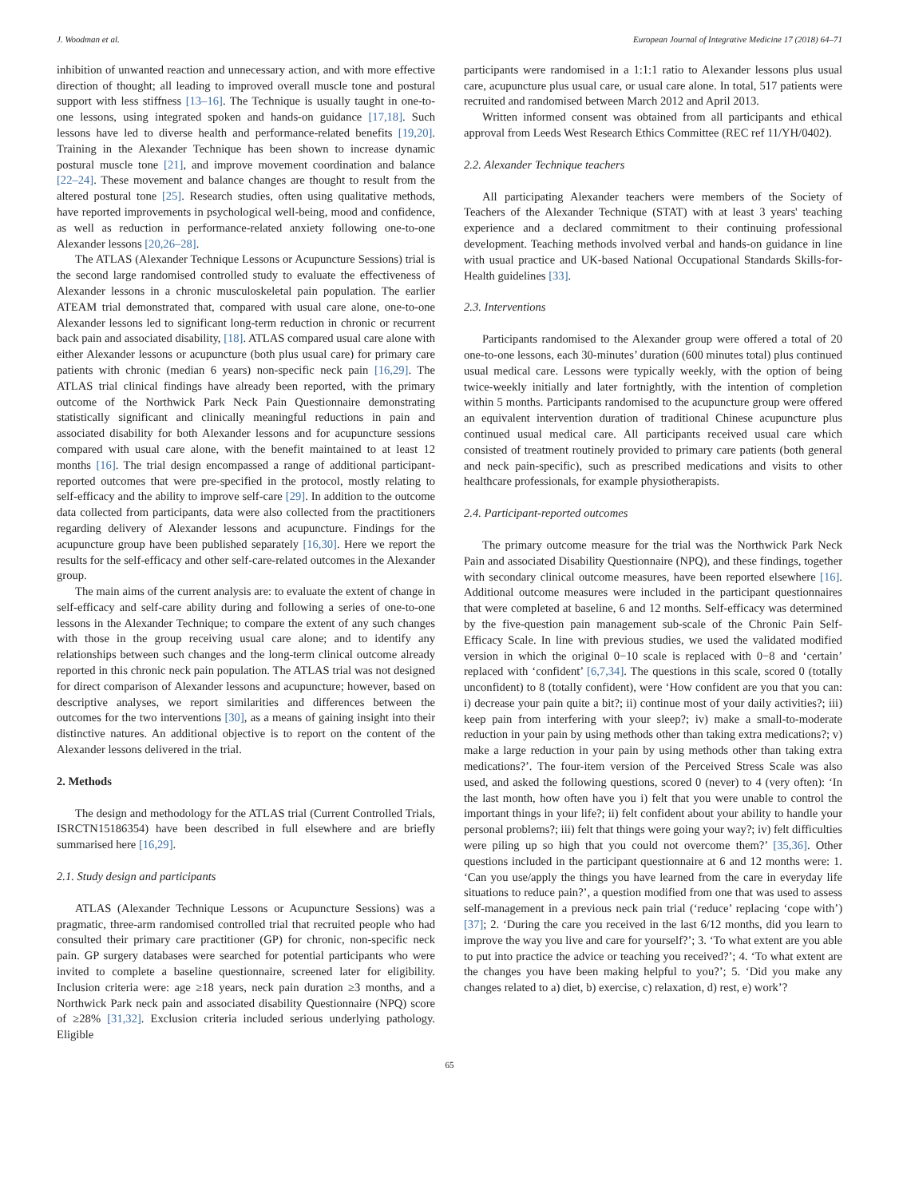J. Woodman et al. European Journal of Integrative Medicine 17 (2018) 64–71
inhibition of unwanted reaction and unnecessary action, and with more effective direction of thought; all leading to improved overall muscle tone and postural support with less stiffness [13–16]. The Technique is usually taught in one-to-one lessons, using integrated spoken and hands-on guidance [17,18]. Such lessons have led to diverse health and performance-related benefits [19,20]. Training in the Alexander Technique has been shown to increase dynamic postural muscle tone [21], and improve movement coordination and balance [22–24]. These movement and balance changes are thought to result from the altered postural tone [25]. Research studies, often using qualitative methods, have reported improvements in psychological well-being, mood and confidence, as well as reduction in performance-related anxiety following one-to-one Alexander lessons [20,26–28].
The ATLAS (Alexander Technique Lessons or Acupuncture Sessions) trial is the second large randomised controlled study to evaluate the effectiveness of Alexander lessons in a chronic musculoskeletal pain population. The earlier ATEAM trial demonstrated that, compared with usual care alone, one-to-one Alexander lessons led to significant long-term reduction in chronic or recurrent back pain and associated disability, [18]. ATLAS compared usual care alone with either Alexander lessons or acupuncture (both plus usual care) for primary care patients with chronic (median 6 years) non-specific neck pain [16,29]. The ATLAS trial clinical findings have already been reported, with the primary outcome of the Northwick Park Neck Pain Questionnaire demonstrating statistically significant and clinically meaningful reductions in pain and associated disability for both Alexander lessons and for acupuncture sessions compared with usual care alone, with the benefit maintained to at least 12 months [16]. The trial design encompassed a range of additional participant-reported outcomes that were pre-specified in the protocol, mostly relating to self-efficacy and the ability to improve self-care [29]. In addition to the outcome data collected from participants, data were also collected from the practitioners regarding delivery of Alexander lessons and acupuncture. Findings for the acupuncture group have been published separately [16,30]. Here we report the results for the self-efficacy and other self-care-related outcomes in the Alexander group.
The main aims of the current analysis are: to evaluate the extent of change in self-efficacy and self-care ability during and following a series of one-to-one lessons in the Alexander Technique; to compare the extent of any such changes with those in the group receiving usual care alone; and to identify any relationships between such changes and the long-term clinical outcome already reported in this chronic neck pain population. The ATLAS trial was not designed for direct comparison of Alexander lessons and acupuncture; however, based on descriptive analyses, we report similarities and differences between the outcomes for the two interventions [30], as a means of gaining insight into their distinctive natures. An additional objective is to report on the content of the Alexander lessons delivered in the trial.
2. Methods
The design and methodology for the ATLAS trial (Current Controlled Trials, ISRCTN15186354) have been described in full elsewhere and are briefly summarised here [16,29].
2.1. Study design and participants
ATLAS (Alexander Technique Lessons or Acupuncture Sessions) was a pragmatic, three-arm randomised controlled trial that recruited people who had consulted their primary care practitioner (GP) for chronic, non-specific neck pain. GP surgery databases were searched for potential participants who were invited to complete a baseline questionnaire, screened later for eligibility. Inclusion criteria were: age ≥18 years, neck pain duration ≥3 months, and a Northwick Park neck pain and associated disability Questionnaire (NPQ) score of ≥28% [31,32]. Exclusion criteria included serious underlying pathology. Eligible
participants were randomised in a 1:1:1 ratio to Alexander lessons plus usual care, acupuncture plus usual care, or usual care alone. In total, 517 patients were recruited and randomised between March 2012 and April 2013.
Written informed consent was obtained from all participants and ethical approval from Leeds West Research Ethics Committee (REC ref 11/YH/0402).
2.2. Alexander Technique teachers
All participating Alexander teachers were members of the Society of Teachers of the Alexander Technique (STAT) with at least 3 years' teaching experience and a declared commitment to their continuing professional development. Teaching methods involved verbal and hands-on guidance in line with usual practice and UK-based National Occupational Standards Skills-for-Health guidelines [33].
2.3. Interventions
Participants randomised to the Alexander group were offered a total of 20 one-to-one lessons, each 30-minutes’ duration (600 minutes total) plus continued usual medical care. Lessons were typically weekly, with the option of being twice-weekly initially and later fortnightly, with the intention of completion within 5 months. Participants randomised to the acupuncture group were offered an equivalent intervention duration of traditional Chinese acupuncture plus continued usual medical care. All participants received usual care which consisted of treatment routinely provided to primary care patients (both general and neck pain-specific), such as prescribed medications and visits to other healthcare professionals, for example physiotherapists.
2.4. Participant-reported outcomes
The primary outcome measure for the trial was the Northwick Park Neck Pain and associated Disability Questionnaire (NPQ), and these findings, together with secondary clinical outcome measures, have been reported elsewhere [16]. Additional outcome measures were included in the participant questionnaires that were completed at baseline, 6 and 12 months. Self-efficacy was determined by the five-question pain management sub-scale of the Chronic Pain Self-Efficacy Scale. In line with previous studies, we used the validated modified version in which the original 0−10 scale is replaced with 0−8 and ‘certain’ replaced with ‘confident’ [6,7,34]. The questions in this scale, scored 0 (totally unconfident) to 8 (totally confident), were ‘How confident are you that you can: i) decrease your pain quite a bit?; ii) continue most of your daily activities?; iii) keep pain from interfering with your sleep?; iv) make a small-to-moderate reduction in your pain by using methods other than taking extra medications?; v) make a large reduction in your pain by using methods other than taking extra medications?’. The four-item version of the Perceived Stress Scale was also used, and asked the following questions, scored 0 (never) to 4 (very often): ‘In the last month, how often have you i) felt that you were unable to control the important things in your life?; ii) felt confident about your ability to handle your personal problems?; iii) felt that things were going your way?; iv) felt difficulties were piling up so high that you could not overcome them?’ [35,36]. Other questions included in the participant questionnaire at 6 and 12 months were: 1. ‘Can you use/apply the things you have learned from the care in everyday life situations to reduce pain?’, a question modified from one that was used to assess self-management in a previous neck pain trial (‘reduce’ replacing ‘cope with’) [37]; 2. ‘During the care you received in the last 6/12 months, did you learn to improve the way you live and care for yourself?’; 3. ‘To what extent are you able to put into practice the advice or teaching you received?’; 4. ‘To what extent are the changes you have been making helpful to you?’; 5. ‘Did you make any changes related to a) diet, b) exercise, c) relaxation, d) rest, e) work’?
65